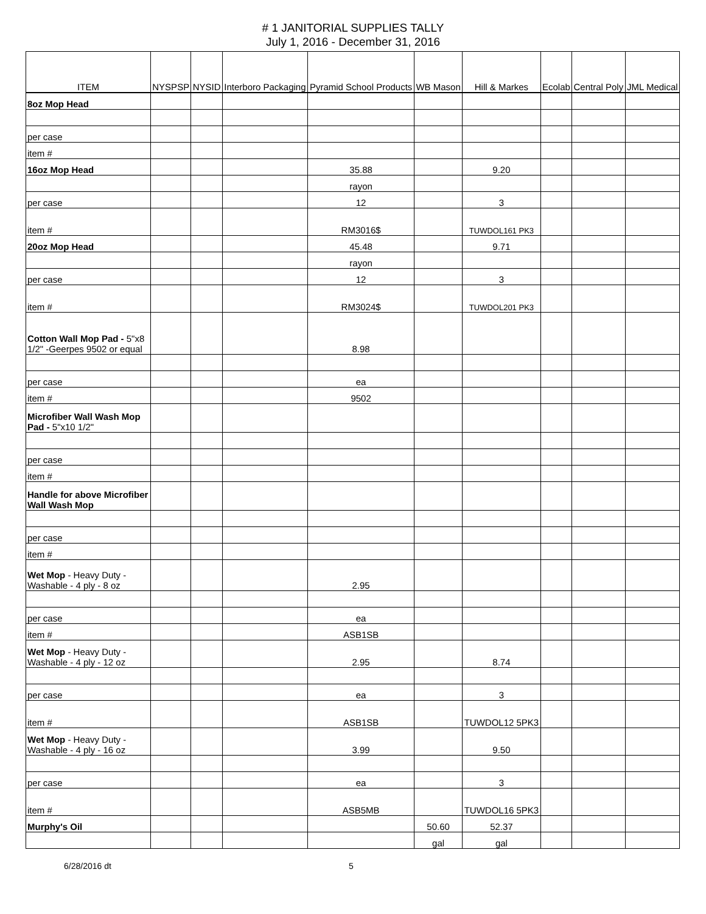# 1 JANITORIAL SUPPLIES TALLY
July 1, 2016 - December 31, 2016
| ITEM | NYSPSP | NYSID | Interboro Packaging | Pyramid School Products | WB Mason | Hill & Markes | Ecolab | Central Poly | JML Medical |
| --- | --- | --- | --- | --- | --- | --- | --- | --- | --- |
| 8oz Mop Head | | | | | | | | | |
| per case | | | | | | | | | |
| item # | | | | | | | | | |
| 16oz Mop Head | | | | 35.88 | | 9.20 | | | |
| | | | | rayon | | | | | |
| per case | | | | 12 | | 3 | | | |
| item # | | | | RM3016$ | | TUWDOL161 PK3 | | | |
| 20oz Mop Head | | | | 45.48 | | 9.71 | | | |
| | | | | rayon | | | | | |
| per case | | | | 12 | | 3 | | | |
| item # | | | | RM3024$ | | TUWDOL201 PK3 | | | |
| Cotton Wall Mop Pad - 5"x8 1/2" -Geerpes 9502 or equal | | | | 8.98 | | | | | |
| per case | | | | ea | | | | | |
| item # | | | | 9502 | | | | | |
| Microfiber Wall Wash Mop Pad - 5"x10 1/2" | | | | | | | | | |
| per case | | | | | | | | | |
| item # | | | | | | | | | |
| Handle for above Microfiber Wall Wash Mop | | | | | | | | | |
| per case | | | | | | | | | |
| item # | | | | | | | | | |
| Wet Mop - Heavy Duty - Washable - 4 ply - 8 oz | | | | 2.95 | | | | | |
| per case | | | | ea | | | | | |
| item # | | | | ASB1SB | | | | | |
| Wet Mop - Heavy Duty - Washable - 4 ply - 12 oz | | | | 2.95 | | 8.74 | | | |
| per case | | | | ea | | 3 | | | |
| item # | | | | ASB1SB | | TUWDOL12 5PK3 | | | |
| Wet Mop - Heavy Duty - Washable - 4 ply - 16 oz | | | | 3.99 | | 9.50 | | | |
| per case | | | | ea | | 3 | | | |
| item # | | | | ASB5MB | | TUWDOL16 5PK3 | | | |
| Murphy's Oil | | | | | 50.60 | 52.37 | | | |
| | | | | | gal | gal | | | |
6/28/2016 dt 5